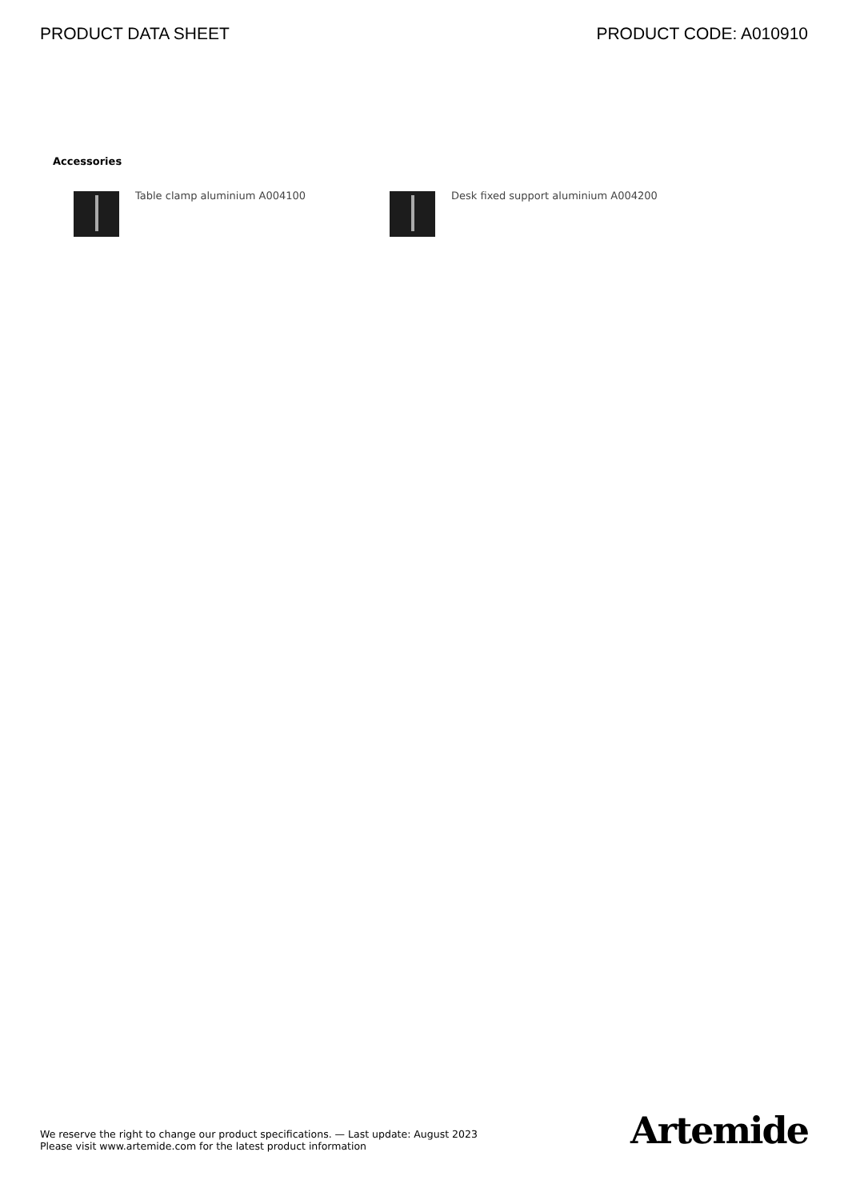PRODUCT DATA SHEET PRODUCT CODE: A010910
Accessories
Table clamp aluminium A004100 Desk fixed support aluminium A004200
We reserve the right to change our product specifications. — Last update: August 2023
Please visit www.artemide.com for the latest product information
Artemide